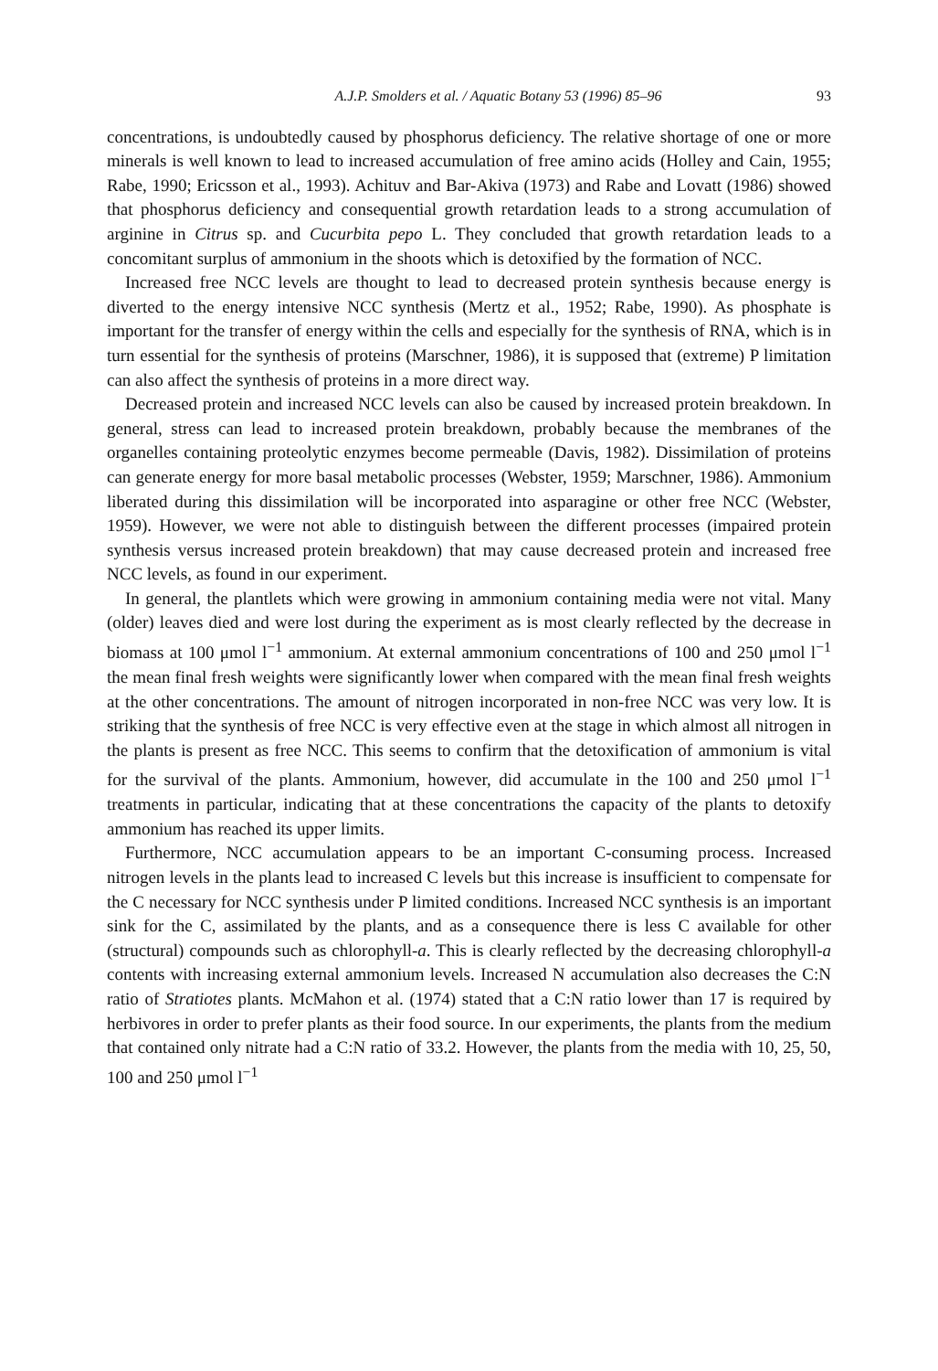A.J.P. Smolders et al. / Aquatic Botany 53 (1996) 85–96 93
concentrations, is undoubtedly caused by phosphorus deficiency. The relative shortage of one or more minerals is well known to lead to increased accumulation of free amino acids (Holley and Cain, 1955; Rabe, 1990; Ericsson et al., 1993). Achituv and Bar-Akiva (1973) and Rabe and Lovatt (1986) showed that phosphorus deficiency and consequential growth retardation leads to a strong accumulation of arginine in Citrus sp. and Cucurbita pepo L. They concluded that growth retardation leads to a concomitant surplus of ammonium in the shoots which is detoxified by the formation of NCC.
Increased free NCC levels are thought to lead to decreased protein synthesis because energy is diverted to the energy intensive NCC synthesis (Mertz et al., 1952; Rabe, 1990). As phosphate is important for the transfer of energy within the cells and especially for the synthesis of RNA, which is in turn essential for the synthesis of proteins (Marschner, 1986), it is supposed that (extreme) P limitation can also affect the synthesis of proteins in a more direct way.
Decreased protein and increased NCC levels can also be caused by increased protein breakdown. In general, stress can lead to increased protein breakdown, probably because the membranes of the organelles containing proteolytic enzymes become permeable (Davis, 1982). Dissimilation of proteins can generate energy for more basal metabolic processes (Webster, 1959; Marschner, 1986). Ammonium liberated during this dissimilation will be incorporated into asparagine or other free NCC (Webster, 1959). However, we were not able to distinguish between the different processes (impaired protein synthesis versus increased protein breakdown) that may cause decreased protein and increased free NCC levels, as found in our experiment.
In general, the plantlets which were growing in ammonium containing media were not vital. Many (older) leaves died and were lost during the experiment as is most clearly reflected by the decrease in biomass at 100 μmol l<sup>−1</sup> ammonium. At external ammonium concentrations of 100 and 250 μmol l<sup>−1</sup> the mean final fresh weights were significantly lower when compared with the mean final fresh weights at the other concentrations. The amount of nitrogen incorporated in non-free NCC was very low. It is striking that the synthesis of free NCC is very effective even at the stage in which almost all nitrogen in the plants is present as free NCC. This seems to confirm that the detoxification of ammonium is vital for the survival of the plants. Ammonium, however, did accumulate in the 100 and 250 μmol l<sup>−1</sup> treatments in particular, indicating that at these concentrations the capacity of the plants to detoxify ammonium has reached its upper limits.
Furthermore, NCC accumulation appears to be an important C-consuming process. Increased nitrogen levels in the plants lead to increased C levels but this increase is insufficient to compensate for the C necessary for NCC synthesis under P limited conditions. Increased NCC synthesis is an important sink for the C, assimilated by the plants, and as a consequence there is less C available for other (structural) compounds such as chlorophyll-a. This is clearly reflected by the decreasing chlorophyll-a contents with increasing external ammonium levels. Increased N accumulation also decreases the C:N ratio of Stratiotes plants. McMahon et al. (1974) stated that a C:N ratio lower than 17 is required by herbivores in order to prefer plants as their food source. In our experiments, the plants from the medium that contained only nitrate had a C:N ratio of 33.2. However, the plants from the media with 10, 25, 50, 100 and 250 μmol l<sup>−1</sup>